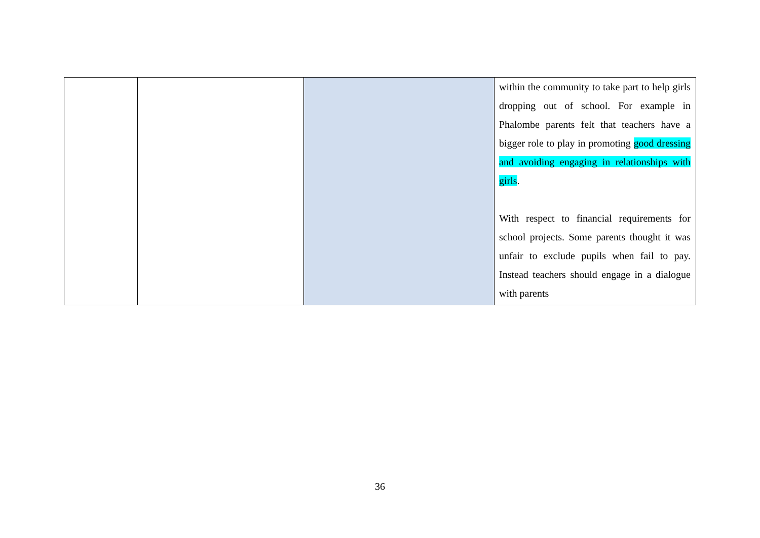| | | | within the community to take part to help girls dropping out of school. For example in Phalombe parents felt that teachers have a bigger role to play in promoting good dressing and avoiding engaging in relationships with girls . With respect to financial requirements for school projects. Some parents thought it was unfair to exclude pupils when fail to pay. Instead teachers should engage in a dialogue with parents |
36